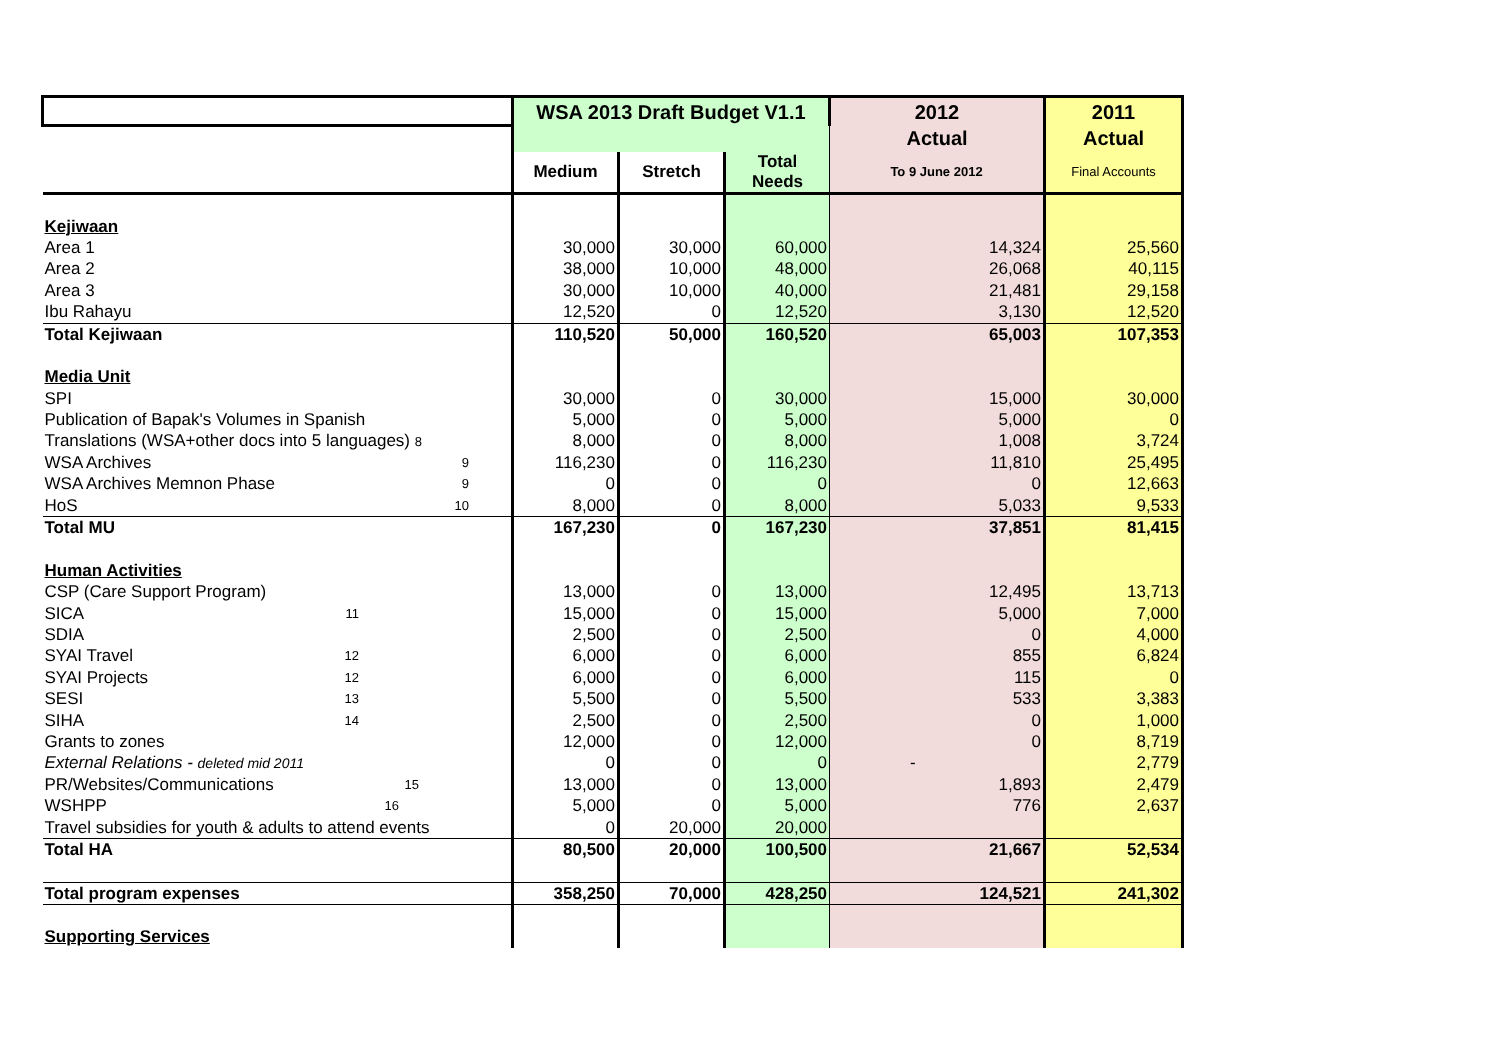| | WSA 2013 Draft Budget V1.1 | | | 2012 Actual | 2011 Actual |
| | Medium | Stretch | Total Needs | To 9 June 2012 | Final Accounts |
| Kejiwaan | | | | | |
| Area 1 | 30,000 | 30,000 | 60,000 | 14,324 | 25,560 |
| Area 2 | 38,000 | 10,000 | 48,000 | 26,068 | 40,115 |
| Area 3 | 30,000 | 10,000 | 40,000 | 21,481 | 29,158 |
| Ibu Rahayu | 12,520 | 0 | 12,520 | 3,130 | 12,520 |
| Total Kejiwaan | 110,520 | 50,000 | 160,520 | 65,003 | 107,353 |
| Media Unit | | | | | |
| SPI | 30,000 | 0 | 30,000 | 15,000 | 30,000 |
| Publication of Bapak's Volumes in Spanish | 5,000 | 0 | 5,000 | 5,000 | 0 |
| Translations (WSA+other docs into 5 languages) 8 | 8,000 | 0 | 8,000 | 1,008 | 3,724 |
| WSA Archives 9 | 116,230 | 0 | 116,230 | 11,810 | 25,495 |
| WSA Archives Memnon Phase 9 | 0 | 0 | 0 | 0 | 12,663 |
| HoS 10 | 8,000 | 0 | 8,000 | 5,033 | 9,533 |
| Total MU | 167,230 | 0 | 167,230 | 37,851 | 81,415 |
| Human Activities | | | | | |
| CSP (Care Support Program) | 13,000 | 0 | 13,000 | 12,495 | 13,713 |
| SICA 11 | 15,000 | 0 | 15,000 | 5,000 | 7,000 |
| SDIA | 2,500 | 0 | 2,500 | 0 | 4,000 |
| SYAI Travel 12 | 6,000 | 0 | 6,000 | 855 | 6,824 |
| SYAI Projects 12 | 6,000 | 0 | 6,000 | 115 | 0 |
| SESI 13 | 5,500 | 0 | 5,500 | 533 | 3,383 |
| SIHA 14 | 2,500 | 0 | 2,500 | 0 | 1,000 |
| Grants to zones | 12,000 | 0 | 12,000 | 0 | 8,719 |
| External Relations - deleted mid 2011 | 0 | 0 | 0 | - | 2,779 |
| PR/Websites/Communications 15 | 13,000 | 0 | 13,000 | 1,893 | 2,479 |
| WSHPP 16 | 5,000 | 0 | 5,000 | 776 | 2,637 |
| Travel subsidies for youth & adults to attend events | 0 | 20,000 | 20,000 | | |
| Total HA | 80,500 | 20,000 | 100,500 | 21,667 | 52,534 |
| Total program expenses | 358,250 | 70,000 | 428,250 | 124,521 | 241,302 |
| Supporting Services | | | | | |